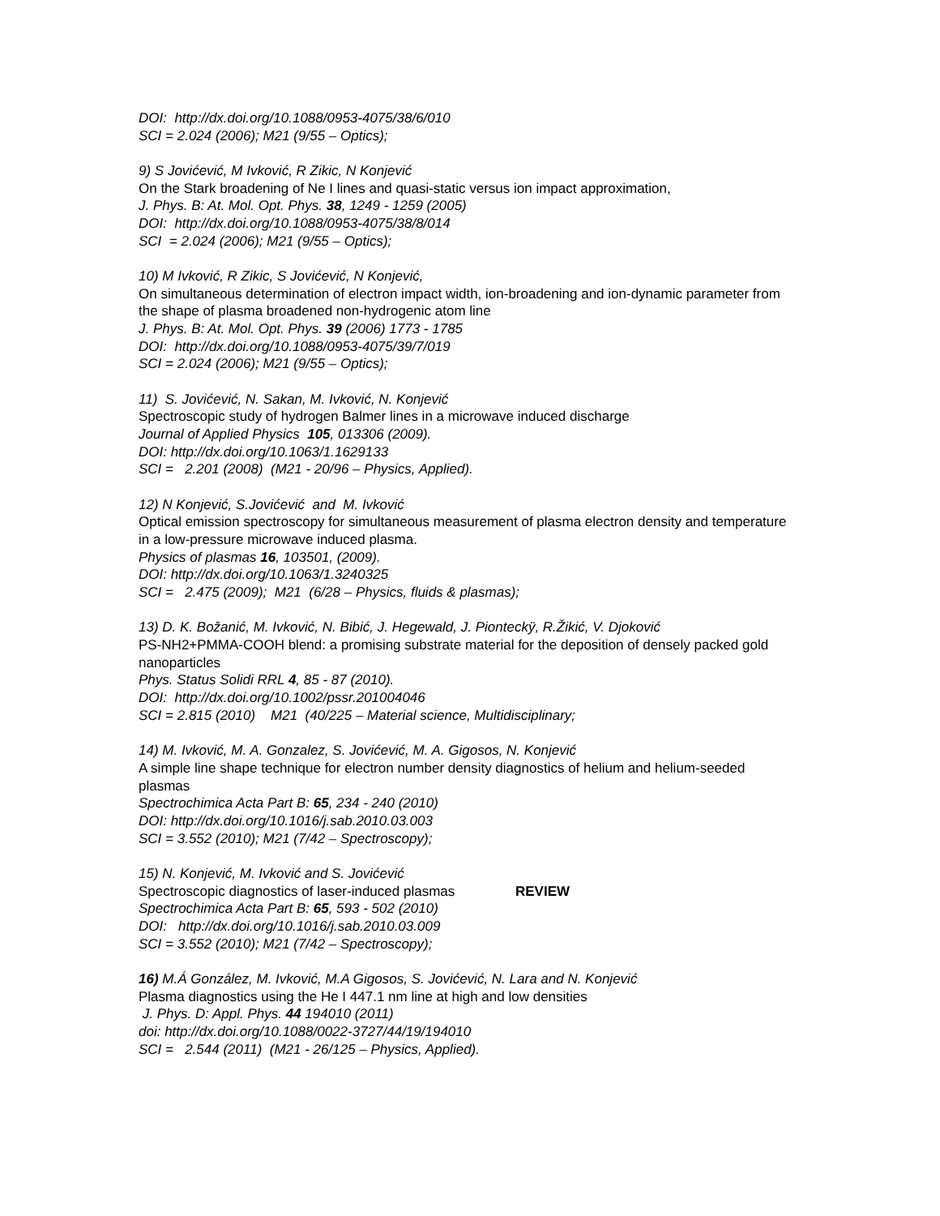DOI: http://dx.doi.org/10.1088/0953-4075/38/6/010
SCI = 2.024 (2006); M21 (9/55 – Optics);
9) S Jovićević, M Ivković, R Zikic, N Konjević
On the Stark broadening of Ne I lines and quasi-static versus ion impact approximation,
J. Phys. B: At. Mol. Opt. Phys. 38, 1249 - 1259 (2005)
DOI: http://dx.doi.org/10.1088/0953-4075/38/8/014
SCI = 2.024 (2006); M21 (9/55 – Optics);
10) M Ivković, R Zikic, S Jovićević, N Konjević,
On simultaneous determination of electron impact width, ion-broadening and ion-dynamic parameter from the shape of plasma broadened non-hydrogenic atom line
J. Phys. B: At. Mol. Opt. Phys. 39 (2006) 1773 - 1785
DOI: http://dx.doi.org/10.1088/0953-4075/39/7/019
SCI = 2.024 (2006); M21 (9/55 – Optics);
11) S. Jovićević, N. Sakan, M. Ivković, N. Konjević
Spectroscopic study of hydrogen Balmer lines in a microwave induced discharge
Journal of Applied Physics 105, 013306 (2009).
DOI: http://dx.doi.org/10.1063/1.1629133
SCI = 2.201 (2008) (M21 - 20/96 – Physics, Applied).
12) N Konjević, S.Jovićević and M. Ivković
Optical emission spectroscopy for simultaneous measurement of plasma electron density and temperature in a low-pressure microwave induced plasma.
Physics of plasmas 16, 103501, (2009).
DOI: http://dx.doi.org/10.1063/1.3240325
SCI = 2.475 (2009); M21 (6/28 – Physics, fluids & plasmas);
13) D. K. Božanić, M. Ivković, N. Bibić, J. Hegewald, J. Pionteckÿ, R.Žikić, V. Djoković
PS-NH2+PMMA-COOH blend: a promising substrate material for the deposition of densely packed gold nanoparticles
Phys. Status Solidi RRL 4, 85 - 87 (2010).
DOI: http://dx.doi.org/10.1002/pssr.201004046
SCI = 2.815 (2010) M21 (40/225 – Material science, Multidisciplinary;
14) M. Ivković, M. A. Gonzalez, S. Jovićević, M. A. Gigosos, N. Konjević
A simple line shape technique for electron number density diagnostics of helium and helium-seeded plasmas
Spectrochimica Acta Part B: 65, 234 - 240 (2010)
DOI: http://dx.doi.org/10.1016/j.sab.2010.03.003
SCI = 3.552 (2010); M21 (7/42 – Spectroscopy);
15) N. Konjević, M. Ivković and S. Jovićević
Spectroscopic diagnostics of laser-induced plasmas REVIEW
Spectrochimica Acta Part B: 65, 593 - 502 (2010)
DOI: http://dx.doi.org/10.1016/j.sab.2010.03.009
SCI = 3.552 (2010); M21 (7/42 – Spectroscopy);
16) M.Á González, M. Ivković, M.A Gigosos, S. Jovićević, N. Lara and N. Konjević
Plasma diagnostics using the He I 447.1 nm line at high and low densities
J. Phys. D: Appl. Phys. 44 194010 (2011)
doi: http://dx.doi.org/10.1088/0022-3727/44/19/194010
SCI = 2.544 (2011) (M21 - 26/125 – Physics, Applied).